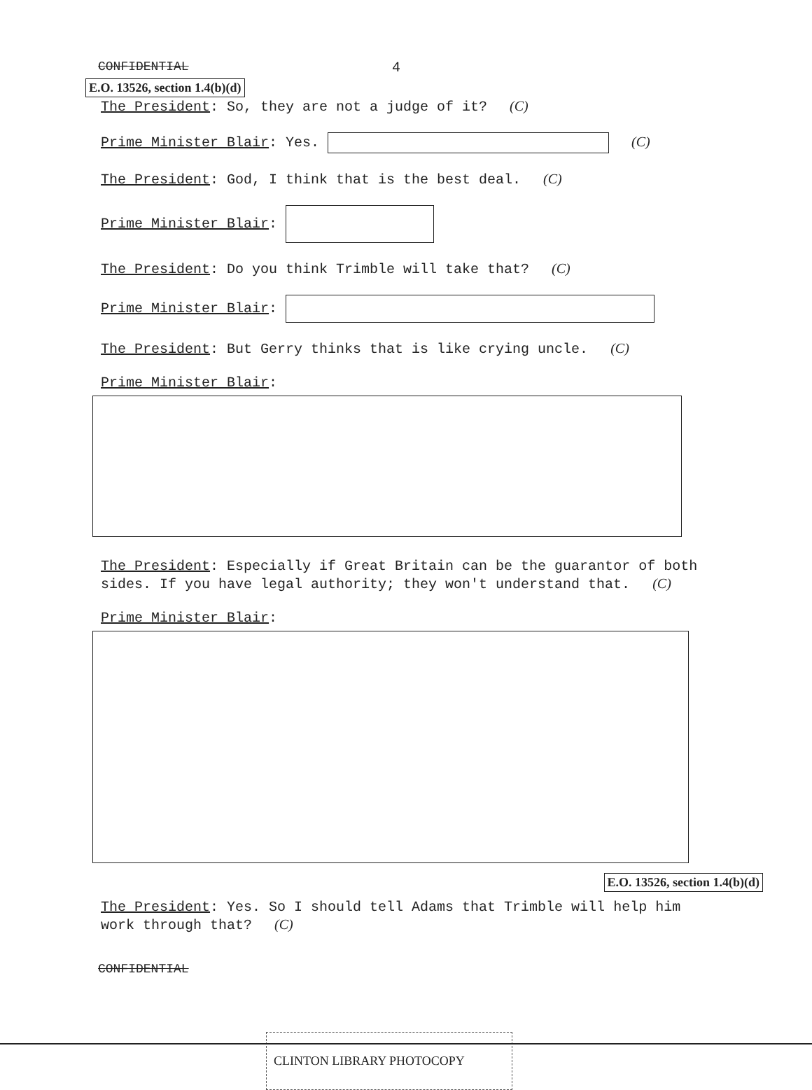CONFIDENTIAL 4
E.O. 13526, section 1.4(b)(d)
The President: So, they are not a judge of it? (C)
Prime Minister Blair: Yes. (C)
The President: God, I think that is the best deal. (C)
Prime Minister Blair:
The President: Do you think Trimble will take that? (C)
Prime Minister Blair:
The President: But Gerry thinks that is like crying uncle. (C)
Prime Minister Blair:
The President: Especially if Great Britain can be the guarantor of both sides. If you have legal authority; they won't understand that. (C)
Prime Minister Blair:
E.O. 13526, section 1.4(b)(d)
The President: Yes. So I should tell Adams that Trimble will help him work through that? (C)
CONFIDENTIAL
CLINTON LIBRARY PHOTOCOPY